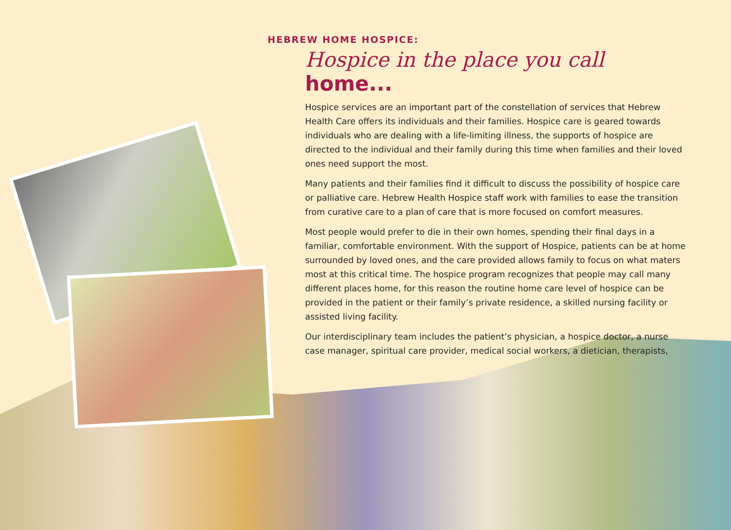HEBREW HOME HOSPICE:
Hospice in the place you call home...
Hospice services are an important part of the constellation of services that Hebrew Health Care offers its individuals and their families. Hospice care is geared towards individuals who are dealing with a life-limiting illness, the supports of hospice are directed to the individual and their family during this time when families and their loved ones need support the most.
Many patients and their families find it difficult to discuss the possibility of hospice care or palliative care. Hebrew Health Hospice staff work with families to ease the transition from curative care to a plan of care that is more focused on comfort measures.
Most people would prefer to die in their own homes, spending their final days in a familiar, comfortable environment. With the support of Hospice, patients can be at home surrounded by loved ones, and the care provided allows family to focus on what maters most at this critical time. The hospice program recognizes that people may call many different places home, for this reason the routine home care level of hospice can be provided in the patient or their family’s private residence, a skilled nursing facility or assisted living facility.
Our interdisciplinary team includes the patient’s physician, a hospice doctor, a nurse case manager, spiritual care provider, medical social workers, a dietician, therapists,